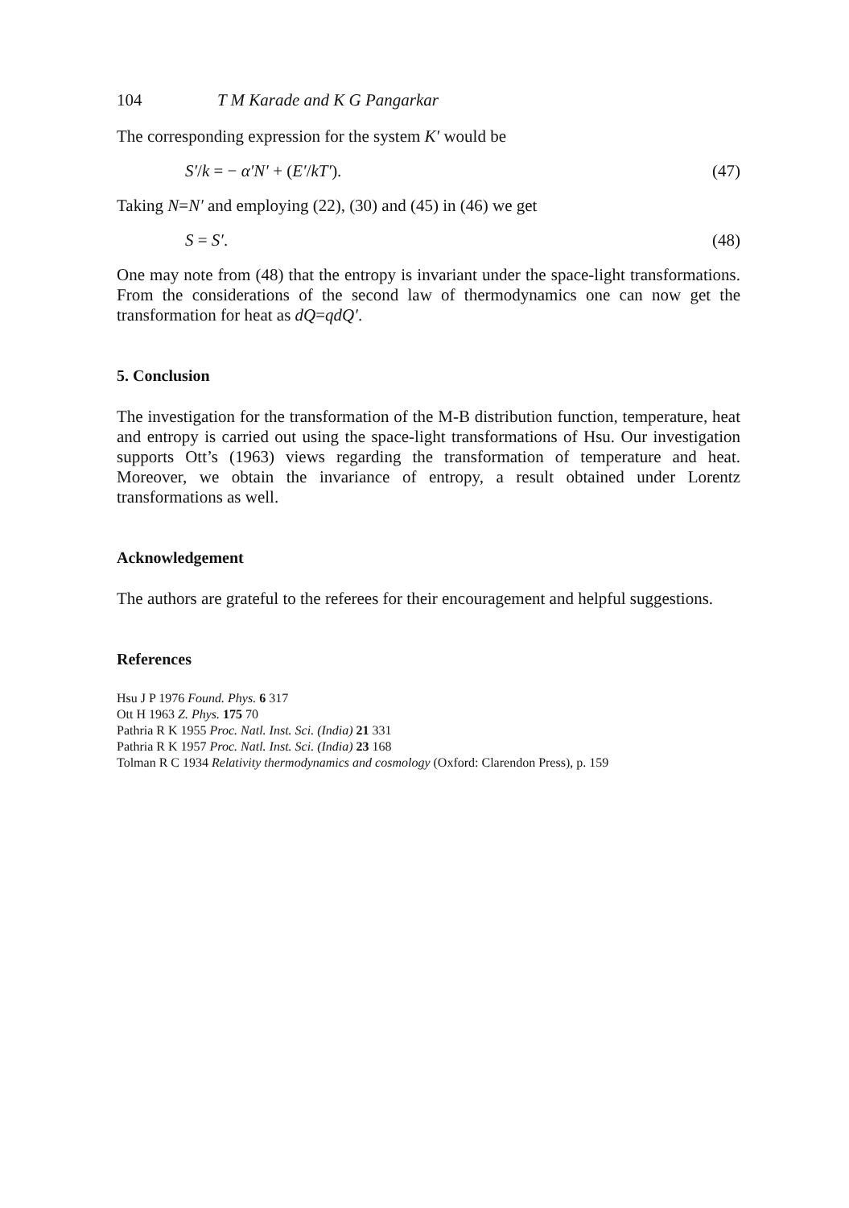104 T M Karade and K G Pangarkar
The corresponding expression for the system K′ would be
S′/k = − α′N′ + (E′/kT′). (47)
Taking N=N′ and employing (22), (30) and (45) in (46) we get
S = S′. (48)
One may note from (48) that the entropy is invariant under the space-light transformations. From the considerations of the second law of thermodynamics one can now get the transformation for heat as dQ=qdQ′.
5. Conclusion
The investigation for the transformation of the M-B distribution function, temperature, heat and entropy is carried out using the space-light transformations of Hsu. Our investigation supports Ott’s (1963) views regarding the transformation of temperature and heat. Moreover, we obtain the invariance of entropy, a result obtained under Lorentz transformations as well.
Acknowledgement
The authors are grateful to the referees for their encouragement and helpful suggestions.
References
Hsu J P 1976 Found. Phys. 6 317
Ott H 1963 Z. Phys. 175 70
Pathria R K 1955 Proc. Natl. Inst. Sci. (India) 21 331
Pathria R K 1957 Proc. Natl. Inst. Sci. (India) 23 168
Tolman R C 1934 Relativity thermodynamics and cosmology (Oxford: Clarendon Press), p. 159